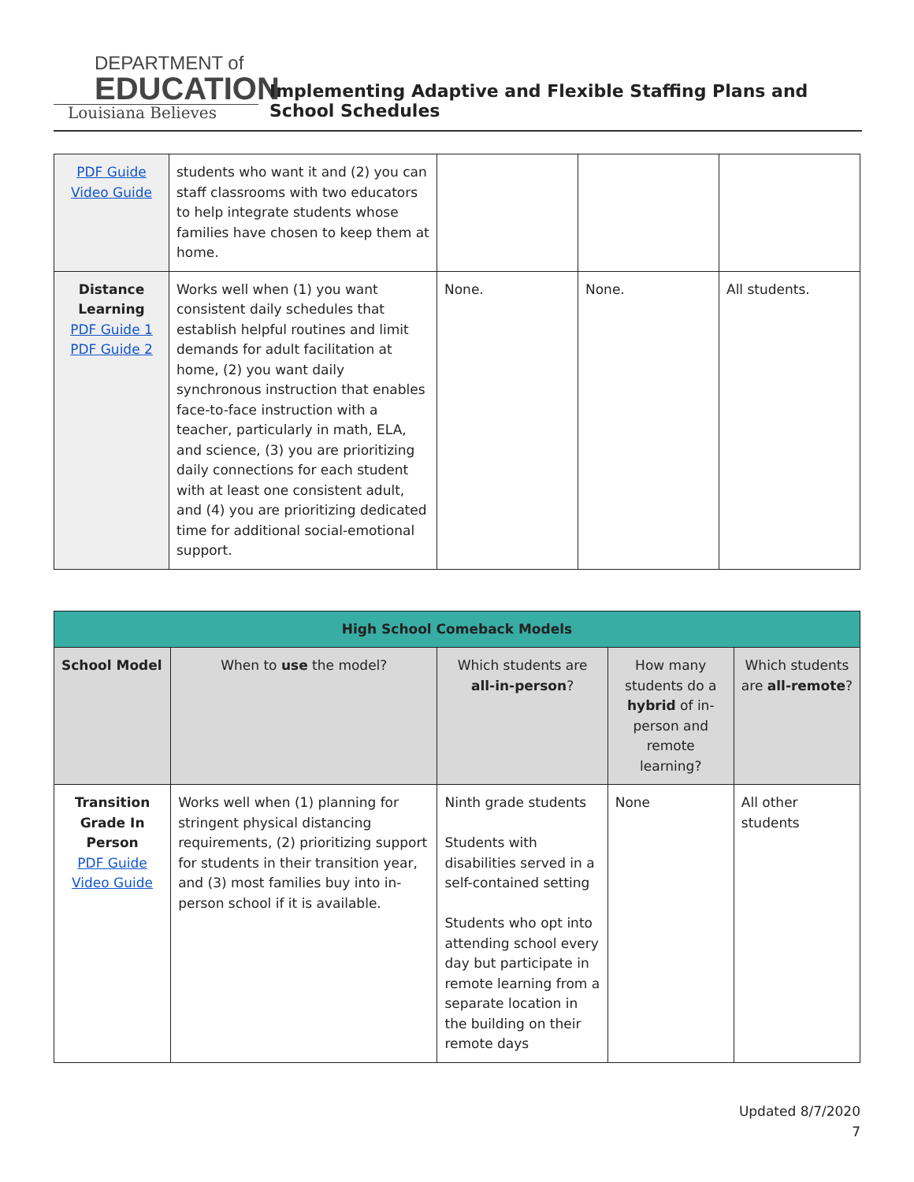DEPARTMENT of
EDUCATION
Louisiana Believes
Implementing Adaptive and Flexible Staffing Plans and School Schedules
| PDF Guide Video Guide | students who want it and (2) you can staff classrooms with two educators to help integrate students whose families have chosen to keep them at home. | | | |
| Distance Learning PDF Guide 1 PDF Guide 2 | Works well when (1) you want consistent daily schedules that establish helpful routines and limit demands for adult facilitation at home, (2) you want daily synchronous instruction that enables face-to-face instruction with a teacher, particularly in math, ELA, and science, (3) you are prioritizing daily connections for each student with at least one consistent adult, and (4) you are prioritizing dedicated time for additional social-emotional support. | None. | None. | All students. |
| High School Comeback Models | | | | |
| School Model | When to use the model? | Which students are all-in-person ? | How many students do a hybrid of in-person and remote learning? | Which students are all-remote ? |
| Transition Grade In Person PDF Guide Video Guide | Works well when (1) planning for stringent physical distancing requirements, (2) prioritizing support for students in their transition year, and (3) most families buy into in-person school if it is available. | Ninth grade students Students with disabilities served in a self-contained setting Students who opt into attending school every day but participate in remote learning from a separate location in the building on their remote days | None | All other students |
Updated 8/7/2020
7